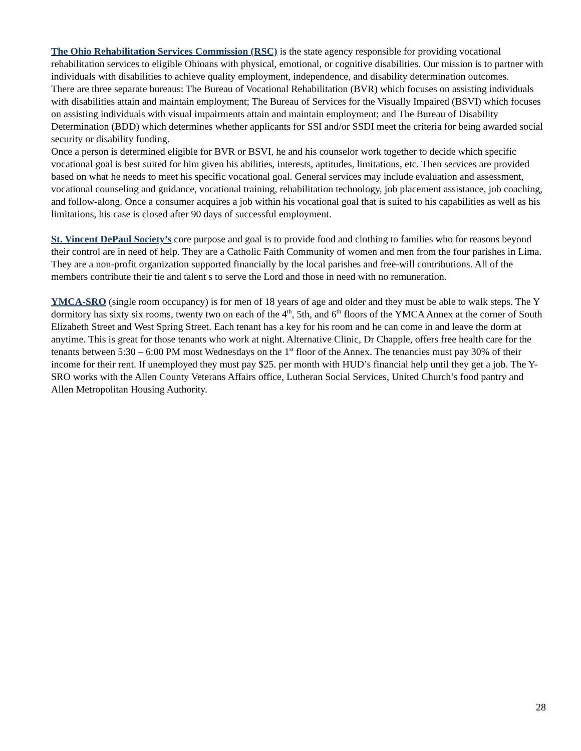The Ohio Rehabilitation Services Commission (RSC) is the state agency responsible for providing vocational rehabilitation services to eligible Ohioans with physical, emotional, or cognitive disabilities. Our mission is to partner with individuals with disabilities to achieve quality employment, independence, and disability determination outcomes.
There are three separate bureaus: The Bureau of Vocational Rehabilitation (BVR) which focuses on assisting individuals with disabilities attain and maintain employment; The Bureau of Services for the Visually Impaired (BSVI) which focuses on assisting individuals with visual impairments attain and maintain employment; and The Bureau of Disability Determination (BDD) which determines whether applicants for SSI and/or SSDI meet the criteria for being awarded social security or disability funding.
Once a person is determined eligible for BVR or BSVI, he and his counselor work together to decide which specific vocational goal is best suited for him given his abilities, interests, aptitudes, limitations, etc. Then services are provided based on what he needs to meet his specific vocational goal. General services may include evaluation and assessment, vocational counseling and guidance, vocational training, rehabilitation technology, job placement assistance, job coaching, and follow-along. Once a consumer acquires a job within his vocational goal that is suited to his capabilities as well as his limitations, his case is closed after 90 days of successful employment.
St. Vincent DePaul Society’s core purpose and goal is to provide food and clothing to families who for reasons beyond their control are in need of help. They are a Catholic Faith Community of women and men from the four parishes in Lima. They are a non-profit organization supported financially by the local parishes and free-will contributions. All of the members contribute their tie and talent s to serve the Lord and those in need with no remuneration.
YMCA-SRO (single room occupancy) is for men of 18 years of age and older and they must be able to walk steps. The Y dormitory has sixty six rooms, twenty two on each of the 4<sup>th</sup>, 5th, and 6<sup>th</sup> floors of the YMCA Annex at the corner of South Elizabeth Street and West Spring Street. Each tenant has a key for his room and he can come in and leave the dorm at anytime. This is great for those tenants who work at night. Alternative Clinic, Dr Chapple, offers free health care for the tenants between 5:30 – 6:00 PM most Wednesdays on the 1<sup>st</sup> floor of the Annex. The tenancies must pay 30% of their income for their rent. If unemployed they must pay $25. per month with HUD’s financial help until they get a job. The Y-SRO works with the Allen County Veterans Affairs office, Lutheran Social Services, United Church’s food pantry and Allen Metropolitan Housing Authority.
28